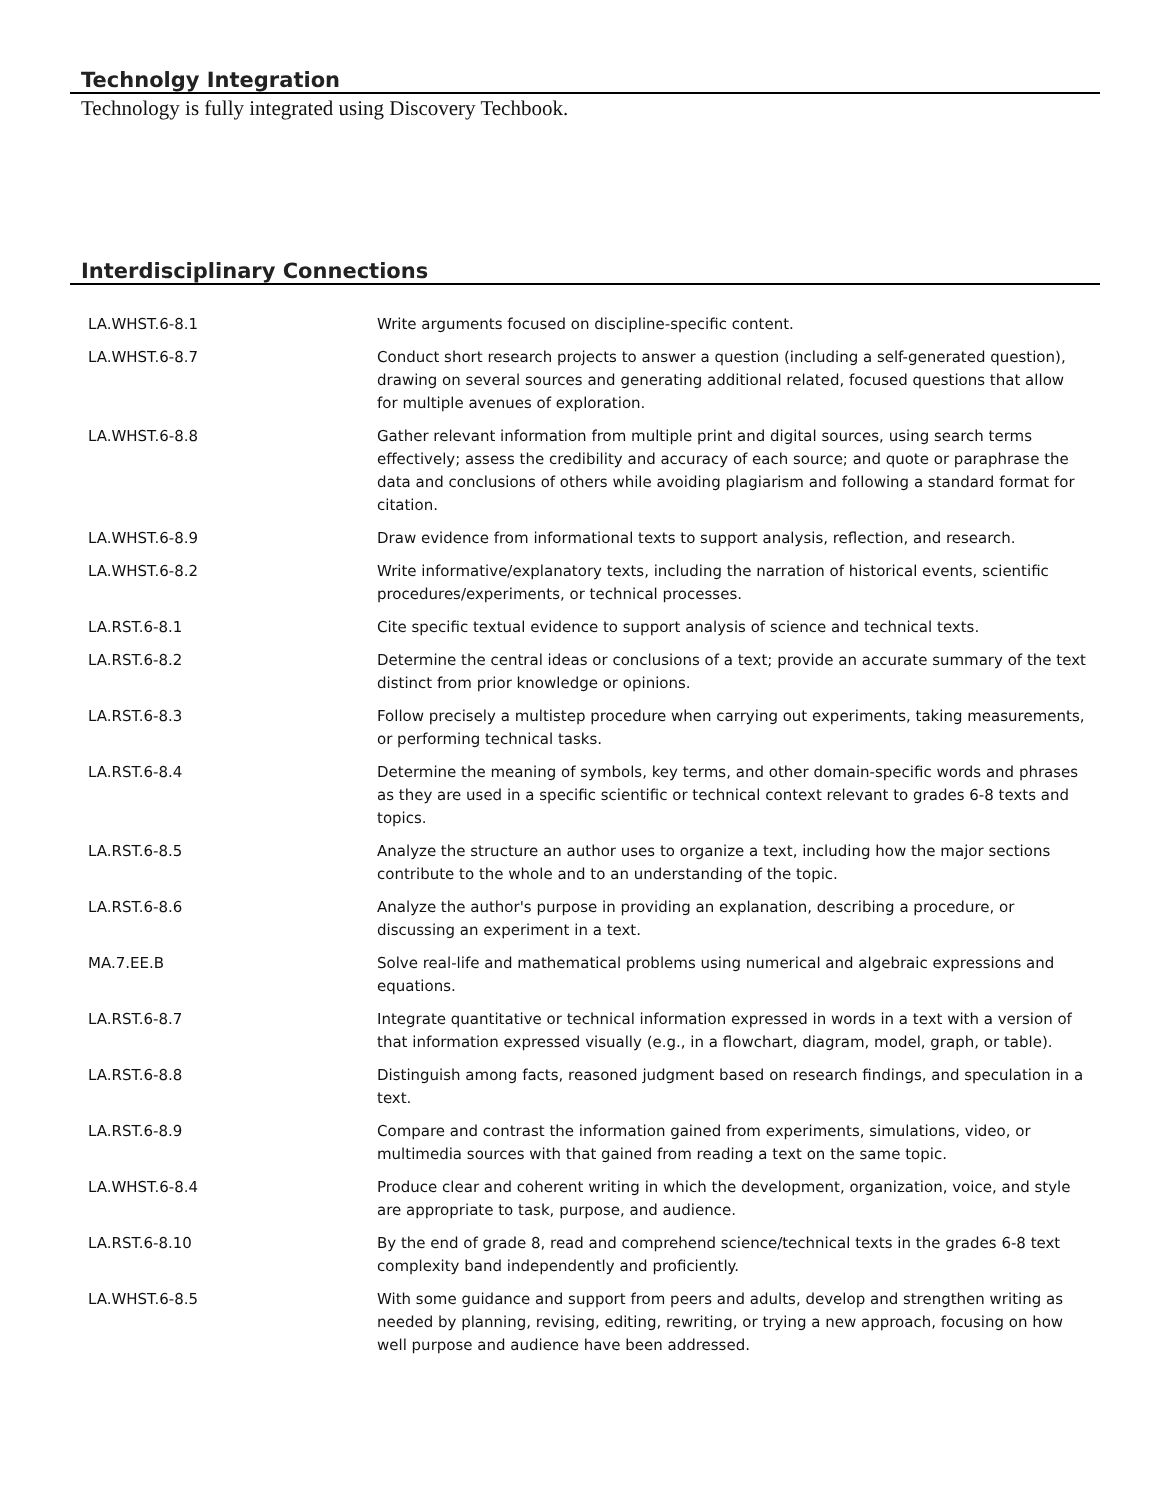Technolgy Integration
Technology is fully integrated using Discovery Techbook.
Interdisciplinary Connections
| LA.WHST.6-8.1 | Write arguments focused on discipline-specific content. |
| LA.WHST.6-8.7 | Conduct short research projects to answer a question (including a self-generated question), drawing on several sources and generating additional related, focused questions that allow for multiple avenues of exploration. |
| LA.WHST.6-8.8 | Gather relevant information from multiple print and digital sources, using search terms effectively; assess the credibility and accuracy of each source; and quote or paraphrase the data and conclusions of others while avoiding plagiarism and following a standard format for citation. |
| LA.WHST.6-8.9 | Draw evidence from informational texts to support analysis, reflection, and research. |
| LA.WHST.6-8.2 | Write informative/explanatory texts, including the narration of historical events, scientific procedures/experiments, or technical processes. |
| LA.RST.6-8.1 | Cite specific textual evidence to support analysis of science and technical texts. |
| LA.RST.6-8.2 | Determine the central ideas or conclusions of a text; provide an accurate summary of the text distinct from prior knowledge or opinions. |
| LA.RST.6-8.3 | Follow precisely a multistep procedure when carrying out experiments, taking measurements, or performing technical tasks. |
| LA.RST.6-8.4 | Determine the meaning of symbols, key terms, and other domain-specific words and phrases as they are used in a specific scientific or technical context relevant to grades 6-8 texts and topics. |
| LA.RST.6-8.5 | Analyze the structure an author uses to organize a text, including how the major sections contribute to the whole and to an understanding of the topic. |
| LA.RST.6-8.6 | Analyze the author's purpose in providing an explanation, describing a procedure, or discussing an experiment in a text. |
| MA.7.EE.B | Solve real-life and mathematical problems using numerical and algebraic expressions and equations. |
| LA.RST.6-8.7 | Integrate quantitative or technical information expressed in words in a text with a version of that information expressed visually (e.g., in a flowchart, diagram, model, graph, or table). |
| LA.RST.6-8.8 | Distinguish among facts, reasoned judgment based on research findings, and speculation in a text. |
| LA.RST.6-8.9 | Compare and contrast the information gained from experiments, simulations, video, or multimedia sources with that gained from reading a text on the same topic. |
| LA.WHST.6-8.4 | Produce clear and coherent writing in which the development, organization, voice, and style are appropriate to task, purpose, and audience. |
| LA.RST.6-8.10 | By the end of grade 8, read and comprehend science/technical texts in the grades 6-8 text complexity band independently and proficiently. |
| LA.WHST.6-8.5 | With some guidance and support from peers and adults, develop and strengthen writing as needed by planning, revising, editing, rewriting, or trying a new approach, focusing on how well purpose and audience have been addressed. |